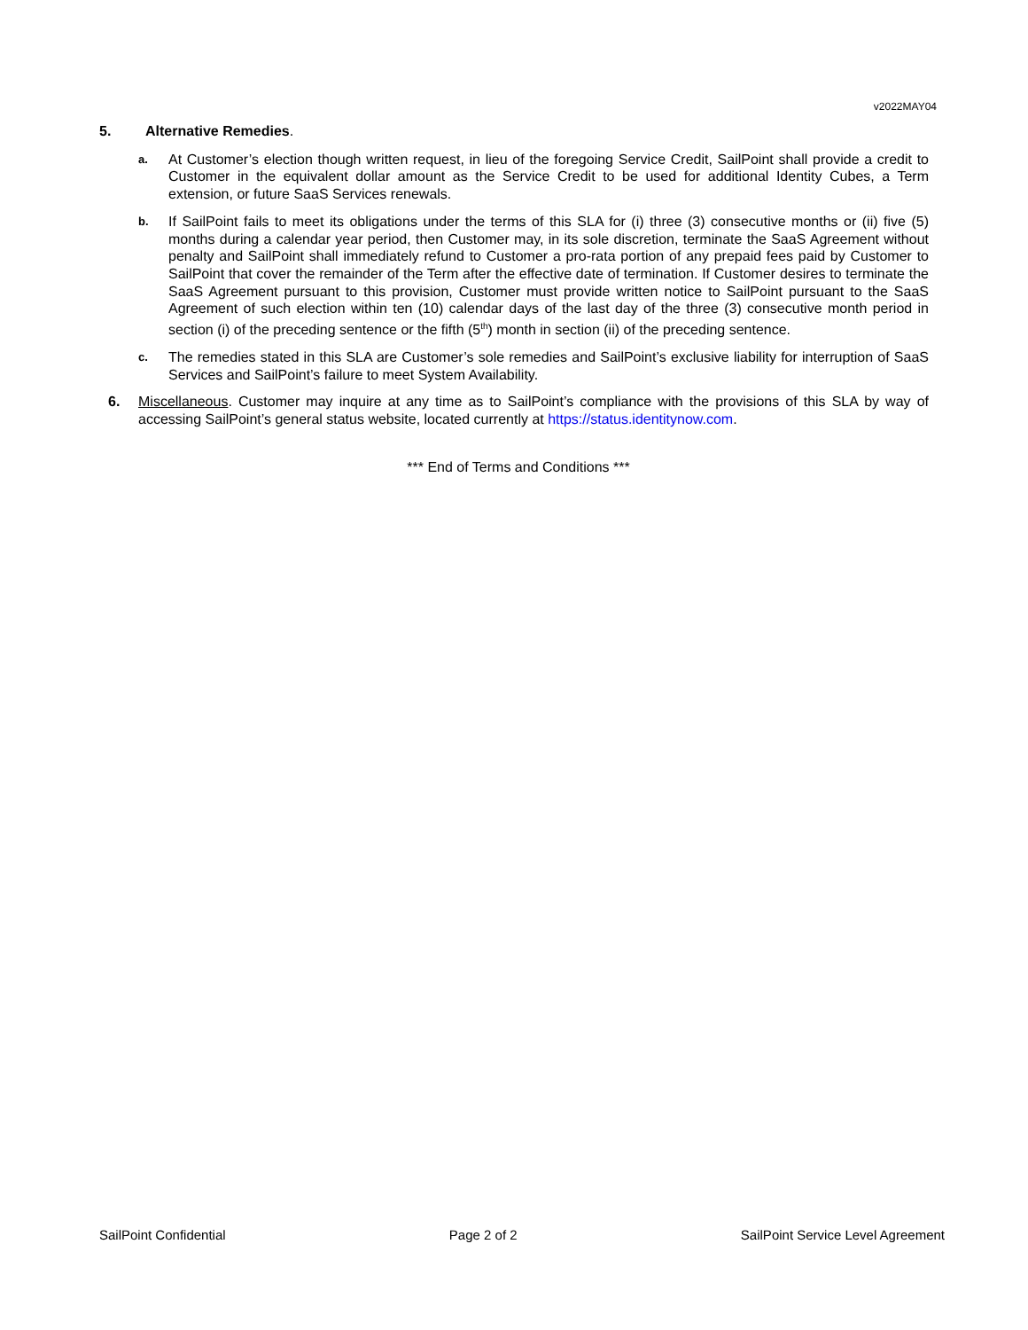v2022MAY04
5. Alternative Remedies.
a.
At Customer’s election though written request, in lieu of the foregoing Service Credit, SailPoint shall provide a credit to Customer in the equivalent dollar amount as the Service Credit to be used for additional Identity Cubes, a Term extension, or future SaaS Services renewals.
b.
If SailPoint fails to meet its obligations under the terms of this SLA for (i) three (3) consecutive months or (ii) five (5) months during a calendar year period, then Customer may, in its sole discretion, terminate the SaaS Agreement without penalty and SailPoint shall immediately refund to Customer a pro-rata portion of any prepaid fees paid by Customer to SailPoint that cover the remainder of the Term after the effective date of termination. If Customer desires to terminate the SaaS Agreement pursuant to this provision, Customer must provide written notice to SailPoint pursuant to the SaaS Agreement of such election within ten (10) calendar days of the last day of the three (3) consecutive month period in section (i) of the preceding sentence or the fifth (5<sup>th</sup>) month in section (ii) of the preceding sentence.
c.
The remedies stated in this SLA are Customer’s sole remedies and SailPoint’s exclusive liability for interruption of SaaS Services and SailPoint’s failure to meet System Availability.
6. Miscellaneous. Customer may inquire at any time as to SailPoint’s compliance with the provisions of this SLA by way of accessing SailPoint’s general status website, located currently at https://status.identitynow.com.
*** End of Terms and Conditions ***
SailPoint Confidential Page 2 of 2 SailPoint Service Level Agreement